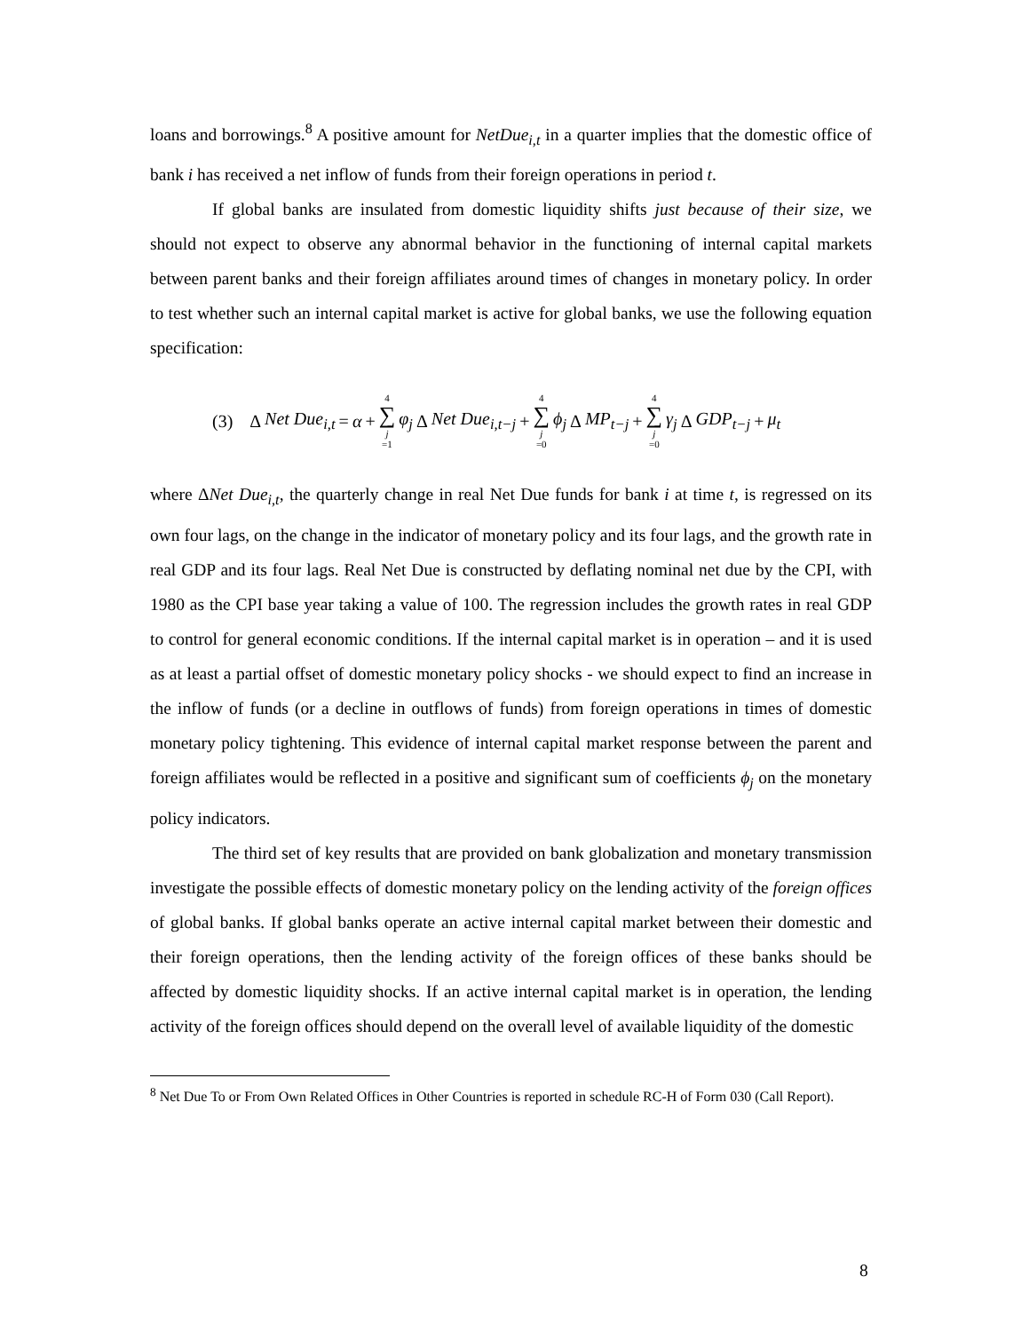loans and borrowings.<sup>8</sup> A positive amount for NetDue<sub>i,t</sub> in a quarter implies that the domestic office of bank i has received a net inflow of funds from their foreign operations in period t.
If global banks are insulated from domestic liquidity shifts just because of their size, we should not expect to observe any abnormal behavior in the functioning of internal capital markets between parent banks and their foreign affiliates around times of changes in monetary policy. In order to test whether such an internal capital market is active for global banks, we use the following equation specification:
(3) Δ Net Due<sub>i,t</sub> = α + 4 ∑ j =1 φ<sub>j</sub> Δ Net Due<sub>i,t−j</sub> + 4 ∑ j =0 ϕ<sub>j</sub> Δ MP<sub>t−j</sub> + 4 ∑ j =0 γ<sub>j</sub> Δ GDP<sub>t−j</sub> + μ<sub>t</sub>
where ΔNet Due<sub>i,t</sub>, the quarterly change in real Net Due funds for bank i at time t, is regressed on its own four lags, on the change in the indicator of monetary policy and its four lags, and the growth rate in real GDP and its four lags. Real Net Due is constructed by deflating nominal net due by the CPI, with 1980 as the CPI base year taking a value of 100. The regression includes the growth rates in real GDP to control for general economic conditions. If the internal capital market is in operation – and it is used as at least a partial offset of domestic monetary policy shocks - we should expect to find an increase in the inflow of funds (or a decline in outflows of funds) from foreign operations in times of domestic monetary policy tightening. This evidence of internal capital market response between the parent and foreign affiliates would be reflected in a positive and significant sum of coefficients ϕ<sub>j</sub> on the monetary policy indicators.
The third set of key results that are provided on bank globalization and monetary transmission investigate the possible effects of domestic monetary policy on the lending activity of the foreign offices of global banks. If global banks operate an active internal capital market between their domestic and their foreign operations, then the lending activity of the foreign offices of these banks should be affected by domestic liquidity shocks. If an active internal capital market is in operation, the lending activity of the foreign offices should depend on the overall level of available liquidity of the domestic
<sup>8</sup> Net Due To or From Own Related Offices in Other Countries is reported in schedule RC-H of Form 030 (Call Report).
8